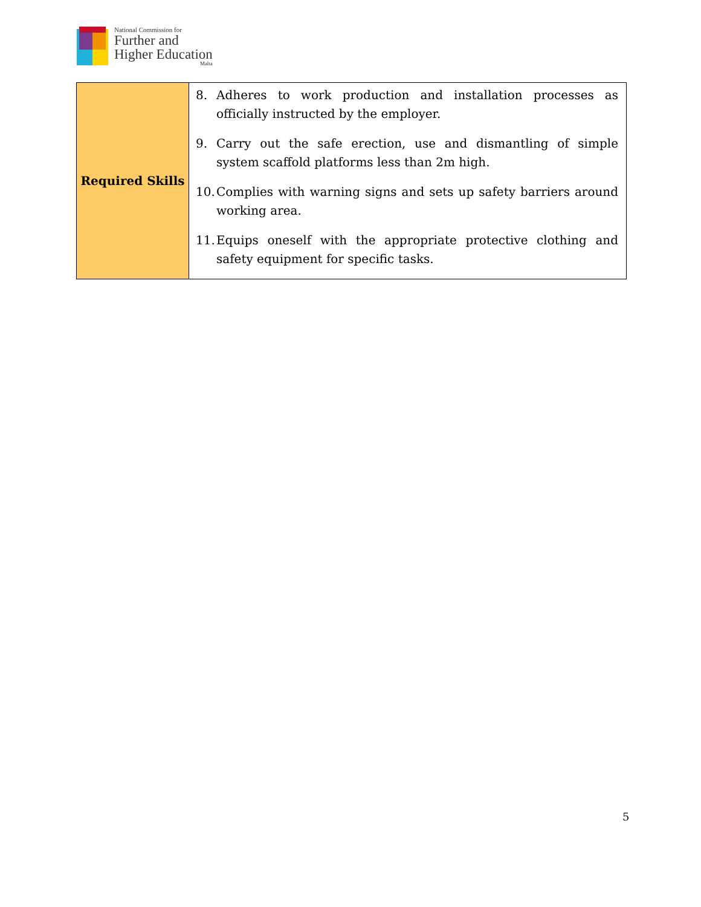National Commission for
Further and
Higher Education
Malta
| Required Skills | 8. Adheres to work production and installation processes as officially instructed by the employer. 9. Carry out the safe erection, use and dismantling of simple system scaffold platforms less than 2m high. 10. Complies with warning signs and sets up safety barriers around working area. 11. Equips oneself with the appropriate protective clothing and safety equipment for specific tasks. |
5